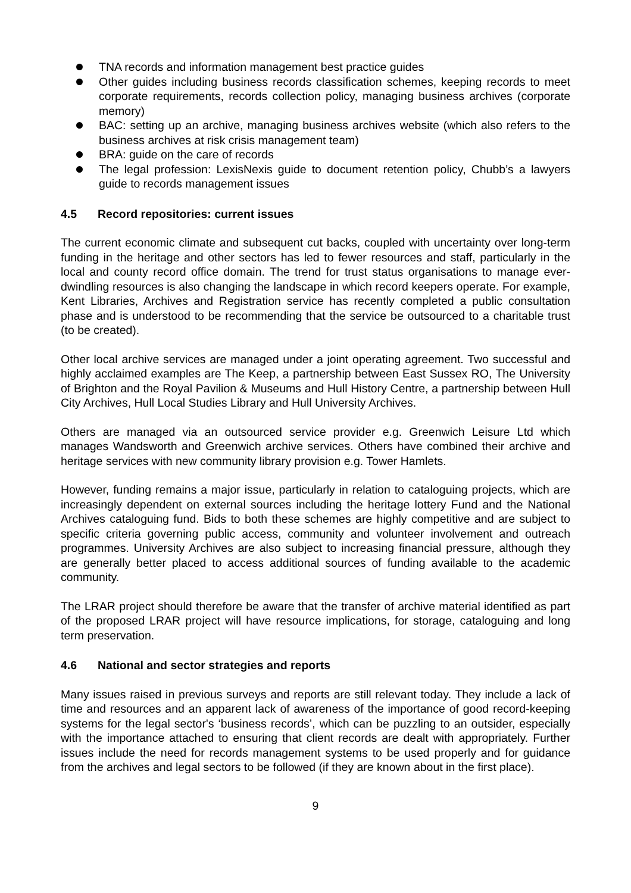TNA records and information management best practice guides
Other guides including business records classification schemes, keeping records to meet corporate requirements, records collection policy, managing business archives (corporate memory)
BAC: setting up an archive, managing business archives website (which also refers to the business archives at risk crisis management team)
BRA: guide on the care of records
The legal profession: LexisNexis guide to document retention policy, Chubb’s a lawyers guide to records management issues
4.5 Record repositories: current issues
The current economic climate and subsequent cut backs, coupled with uncertainty over long-term funding in the heritage and other sectors has led to fewer resources and staff, particularly in the local and county record office domain. The trend for trust status organisations to manage ever-dwindling resources is also changing the landscape in which record keepers operate. For example, Kent Libraries, Archives and Registration service has recently completed a public consultation phase and is understood to be recommending that the service be outsourced to a charitable trust (to be created).
Other local archive services are managed under a joint operating agreement. Two successful and highly acclaimed examples are The Keep, a partnership between East Sussex RO, The University of Brighton and the Royal Pavilion & Museums and Hull History Centre, a partnership between Hull City Archives, Hull Local Studies Library and Hull University Archives.
Others are managed via an outsourced service provider e.g. Greenwich Leisure Ltd which manages Wandsworth and Greenwich archive services. Others have combined their archive and heritage services with new community library provision e.g. Tower Hamlets.
However, funding remains a major issue, particularly in relation to cataloguing projects, which are increasingly dependent on external sources including the heritage lottery Fund and the National Archives cataloguing fund. Bids to both these schemes are highly competitive and are subject to specific criteria governing public access, community and volunteer involvement and outreach programmes. University Archives are also subject to increasing financial pressure, although they are generally better placed to access additional sources of funding available to the academic community.
The LRAR project should therefore be aware that the transfer of archive material identified as part of the proposed LRAR project will have resource implications, for storage, cataloguing and long term preservation.
4.6 National and sector strategies and reports
Many issues raised in previous surveys and reports are still relevant today. They include a lack of time and resources and an apparent lack of awareness of the importance of good record-keeping systems for the legal sector's ‘business records’, which can be puzzling to an outsider, especially with the importance attached to ensuring that client records are dealt with appropriately. Further issues include the need for records management systems to be used properly and for guidance from the archives and legal sectors to be followed (if they are known about in the first place).
9